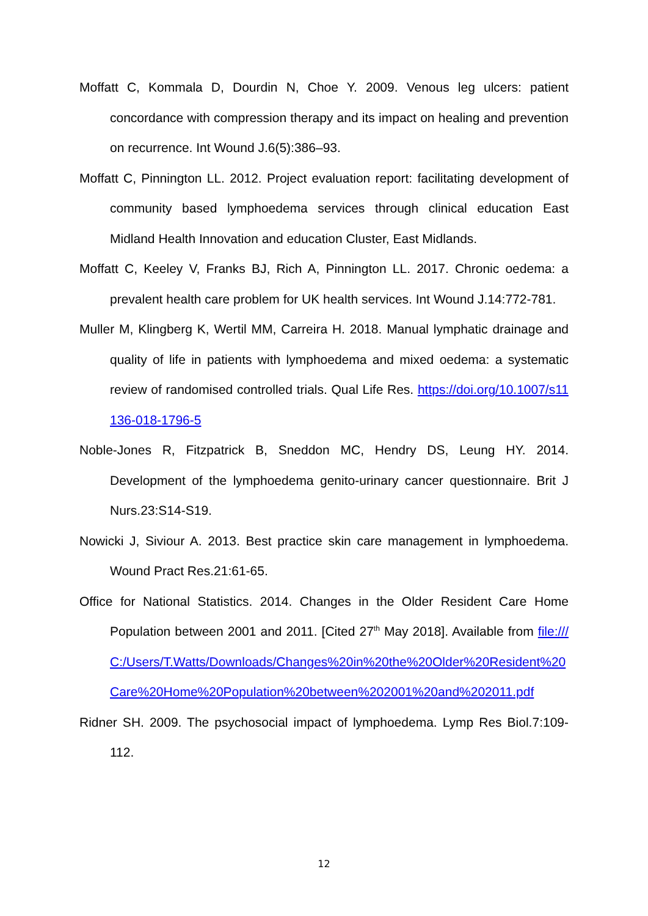Moffatt C, Kommala D, Dourdin N, Choe Y. 2009. Venous leg ulcers: patient concordance with compression therapy and its impact on healing and prevention on recurrence. Int Wound J.6(5):386–93.
Moffatt C, Pinnington LL. 2012. Project evaluation report: facilitating development of community based lymphoedema services through clinical education East Midland Health Innovation and education Cluster, East Midlands.
Moffatt C, Keeley V, Franks BJ, Rich A, Pinnington LL. 2017. Chronic oedema: a prevalent health care problem for UK health services. Int Wound J.14:772-781.
Muller M, Klingberg K, Wertil MM, Carreira H. 2018. Manual lymphatic drainage and quality of life in patients with lymphoedema and mixed oedema: a systematic review of randomised controlled trials. Qual Life Res. https://doi.org/10.1007/s11136-018-1796-5
Noble-Jones R, Fitzpatrick B, Sneddon MC, Hendry DS, Leung HY. 2014. Development of the lymphoedema genito-urinary cancer questionnaire. Brit J Nurs.23:S14-S19.
Nowicki J, Siviour A. 2013. Best practice skin care management in lymphoedema. Wound Pract Res.21:61-65.
Office for National Statistics. 2014. Changes in the Older Resident Care Home Population between 2001 and 2011. [Cited 27<sup>th</sup> May 2018]. Available from file:///C:/Users/T.Watts/Downloads/Changes%20in%20the%20Older%20Resident%20Care%20Home%20Population%20between%202001%20and%202011.pdf
Ridner SH. 2009. The psychosocial impact of lymphoedema. Lymp Res Biol.7:109-112.
12